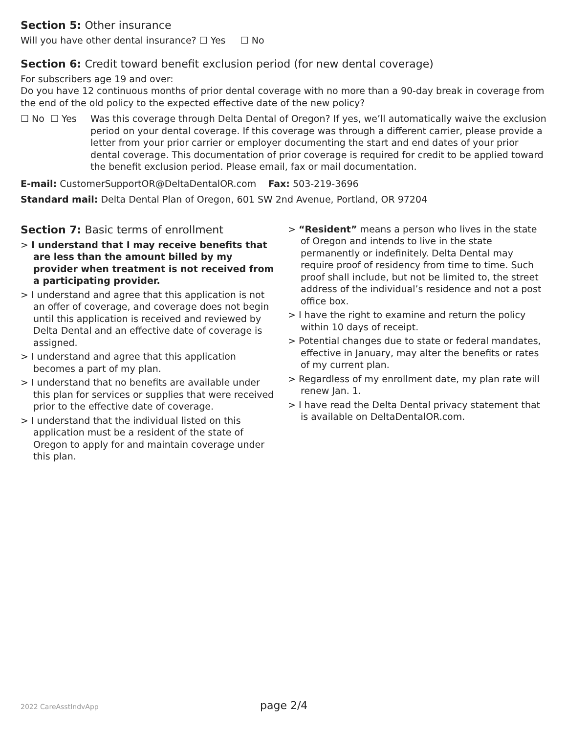Section 5: Other insurance
Will you have other dental insurance? ☐ Yes ☐ No
Section 6: Credit toward benefit exclusion period (for new dental coverage)
For subscribers age 19 and over:
Do you have 12 continuous months of prior dental coverage with no more than a 90-day break in coverage from the end of the old policy to the expected effective date of the new policy?
☐ No ☐ Yes Was this coverage through Delta Dental of Oregon? If yes, we’ll automatically waive the exclusion period on your dental coverage. If this coverage was through a different carrier, please provide a letter from your prior carrier or employer documenting the start and end dates of your prior dental coverage. This documentation of prior coverage is required for credit to be applied toward the benefit exclusion period. Please email, fax or mail documentation.
E-mail: CustomerSupportOR@DeltaDentalOR.com Fax: 503-219-3696
Standard mail: Delta Dental Plan of Oregon, 601 SW 2nd Avenue, Portland, OR 97204
Section 7: Basic terms of enrollment
> I understand that I may receive benefits that are less than the amount billed by my provider when treatment is not received from a participating provider.
> I understand and agree that this application is not an offer of coverage, and coverage does not begin until this application is received and reviewed by Delta Dental and an effective date of coverage is assigned.
> I understand and agree that this application becomes a part of my plan.
> I understand that no benefits are available under this plan for services or supplies that were received prior to the effective date of coverage.
> I understand that the individual listed on this application must be a resident of the state of Oregon to apply for and maintain coverage under this plan.
> “Resident” means a person who lives in the state of Oregon and intends to live in the state permanently or indefinitely. Delta Dental may require proof of residency from time to time. Such proof shall include, but not be limited to, the street address of the individual’s residence and not a post office box.
> I have the right to examine and return the policy within 10 days of receipt.
> Potential changes due to state or federal mandates, effective in January, may alter the benefits or rates of my current plan.
> Regardless of my enrollment date, my plan rate will renew Jan. 1.
> I have read the Delta Dental privacy statement that is available on DeltaDentalOR.com.
2022 CareAsstIndvApp page 2/4